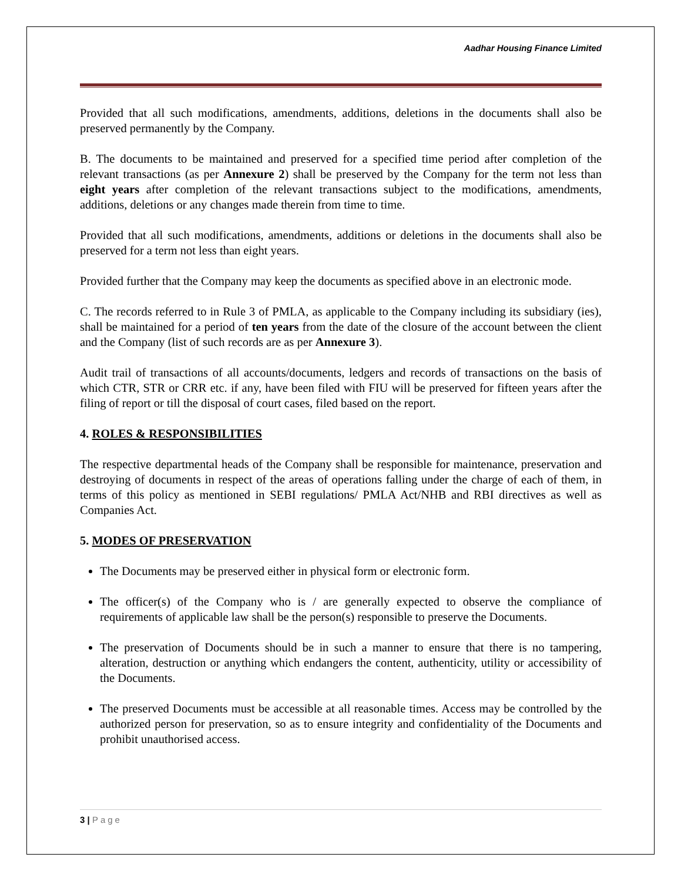Aadhar Housing Finance Limited
Provided that all such modifications, amendments, additions, deletions in the documents shall also be preserved permanently by the Company.
B. The documents to be maintained and preserved for a specified time period after completion of the relevant transactions (as per Annexure 2) shall be preserved by the Company for the term not less than eight years after completion of the relevant transactions subject to the modifications, amendments, additions, deletions or any changes made therein from time to time.
Provided that all such modifications, amendments, additions or deletions in the documents shall also be preserved for a term not less than eight years.
Provided further that the Company may keep the documents as specified above in an electronic mode.
C. The records referred to in Rule 3 of PMLA, as applicable to the Company including its subsidiary (ies), shall be maintained for a period of ten years from the date of the closure of the account between the client and the Company (list of such records are as per Annexure 3).
Audit trail of transactions of all accounts/documents, ledgers and records of transactions on the basis of which CTR, STR or CRR etc. if any, have been filed with FIU will be preserved for fifteen years after the filing of report or till the disposal of court cases, filed based on the report.
4. ROLES & RESPONSIBILITIES
The respective departmental heads of the Company shall be responsible for maintenance, preservation and destroying of documents in respect of the areas of operations falling under the charge of each of them, in terms of this policy as mentioned in SEBI regulations/ PMLA Act/NHB and RBI directives as well as Companies Act.
5. MODES OF PRESERVATION
The Documents may be preserved either in physical form or electronic form.
The officer(s) of the Company who is / are generally expected to observe the compliance of requirements of applicable law shall be the person(s) responsible to preserve the Documents.
The preservation of Documents should be in such a manner to ensure that there is no tampering, alteration, destruction or anything which endangers the content, authenticity, utility or accessibility of the Documents.
The preserved Documents must be accessible at all reasonable times. Access may be controlled by the authorized person for preservation, so as to ensure integrity and confidentiality of the Documents and prohibit unauthorised access.
3 | Page